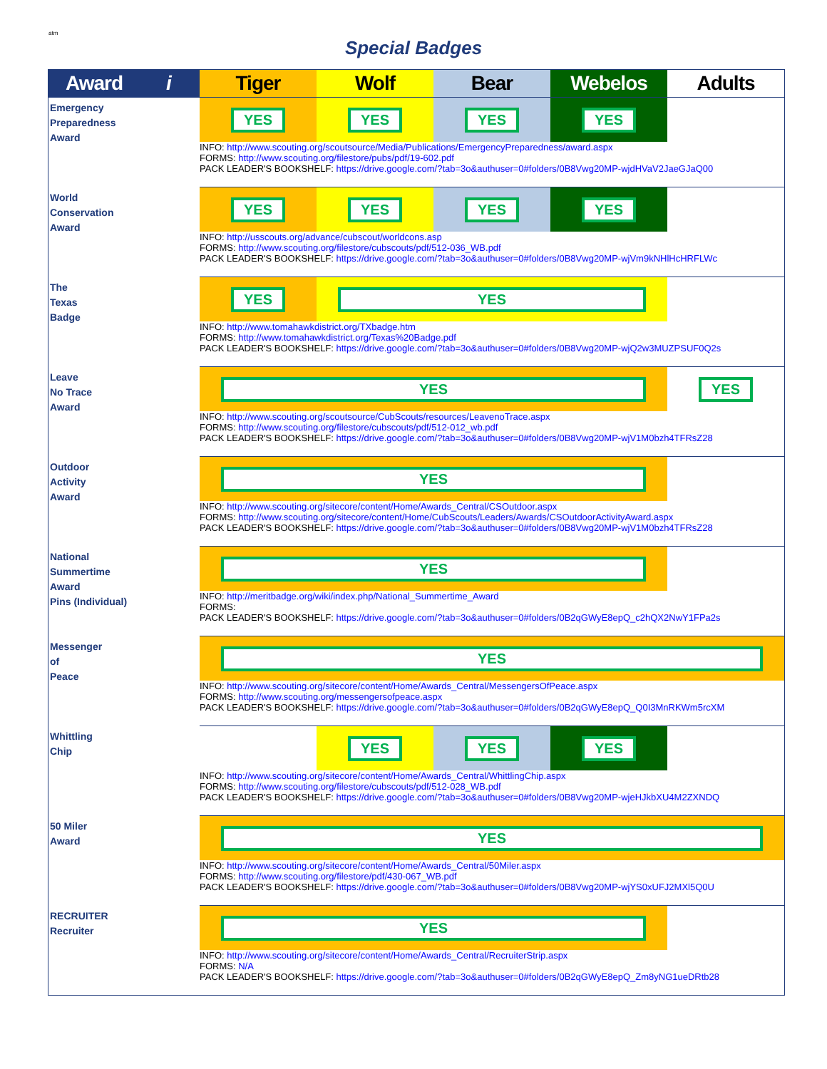atm
Special Badges
| Award i | Tiger | Wolf | Bear | Webelos | Adults |
| --- | --- | --- | --- | --- | --- |
| Emergency Preparedness Award | YES | YES | YES | YES | |
| | INFO: http://www.scouting.org/scoutsource/Media/Publications/EmergencyPreparedness/award.aspx FORMS: http://www.scouting.org/filestore/pubs/pdf/19-602.pdf PACK LEADER'S BOOKSHELF: https://drive.google.com/?tab=3o&authuser=0#folders/0B8Vwg20MP-wjdHVaV2JaeGJaQ00 | | | | |
| World Conservation Award | YES | YES | YES | YES | |
| | INFO: http://usscouts.org/advance/cubscout/worldcons.asp FORMS: http://www.scouting.org/filestore/cubscouts/pdf/512-036_WB.pdf PACK LEADER'S BOOKSHELF: https://drive.google.com/?tab=3o&authuser=0#folders/0B8Vwg20MP-wjVm9kNHlHcHRFLWc | | | | |
| The Texas Badge | YES | YES | | | |
| | INFO: http://www.tomahawkdistrict.org/TXbadge.htm FORMS: http://www.tomahawkdistrict.org/Texas%20Badge.pdf PACK LEADER'S BOOKSHELF: https://drive.google.com/?tab=3o&authuser=0#folders/0B8Vwg20MP-wjQ2w3MUZPSUF0Q2s | | | | |
| Leave No Trace Award | YES | | | | YES |
| | INFO: http://www.scouting.org/scoutsource/CubScouts/resources/LeavenoTrace.aspx FORMS: http://www.scouting.org/filestore/cubscouts/pdf/512-012_wb.pdf PACK LEADER'S BOOKSHELF: https://drive.google.com/?tab=3o&authuser=0#folders/0B8Vwg20MP-wjV1M0bzh4TFRsZ28 | | | | |
| Outdoor Activity Award | YES | | | | |
| | INFO: http://www.scouting.org/sitecore/content/Home/Awards_Central/CSOutdoor.aspx FORMS: http://www.scouting.org/sitecore/content/Home/CubScouts/Leaders/Awards/CSOutdoorActivityAward.aspx PACK LEADER'S BOOKSHELF: https://drive.google.com/?tab=3o&authuser=0#folders/0B8Vwg20MP-wjV1M0bzh4TFRsZ28 | | | | |
| National Summertime Award Pins (Individual) | YES | | | | |
| | INFO: http://meritbadge.org/wiki/index.php/National_Summertime_Award FORMS: PACK LEADER'S BOOKSHELF: https://drive.google.com/?tab=3o&authuser=0#folders/0B2qGWyE8epQ_c2hQX2NwY1FPa2s | | | | |
| Messenger of Peace | YES | | | | |
| | INFO: http://www.scouting.org/sitecore/content/Home/Awards_Central/MessengersOfPeace.aspx FORMS: http://www.scouting.org/messengersofpeace.aspx PACK LEADER'S BOOKSHELF: https://drive.google.com/?tab=3o&authuser=0#folders/0B2qGWyE8epQ_Q0I3MnRKWm5rcXM | | | | |
| Whittling Chip | | YES | YES | YES | |
| | INFO: http://www.scouting.org/sitecore/content/Home/Awards_Central/WhittlingChip.aspx FORMS: http://www.scouting.org/filestore/cubscouts/pdf/512-028_WB.pdf PACK LEADER'S BOOKSHELF: https://drive.google.com/?tab=3o&authuser=0#folders/0B8Vwg20MP-wjeHJkbXU4M2ZXNDQ | | | | |
| 50 Miler Award | YES | | | | |
| | INFO: http://www.scouting.org/sitecore/content/Home/Awards_Central/50Miler.aspx FORMS: http://www.scouting.org/filestore/pdf/430-067_WB.pdf PACK LEADER'S BOOKSHELF: https://drive.google.com/?tab=3o&authuser=0#folders/0B8Vwg20MP-wjYS0xUFJ2MXl5Q0U | | | | |
| RECRUITER Recruiter | YES | | | | |
| | INFO: http://www.scouting.org/sitecore/content/Home/Awards_Central/RecruiterStrip.aspx FORMS: N/A PACK LEADER'S BOOKSHELF: https://drive.google.com/?tab=3o&authuser=0#folders/0B2qGWyE8epQ_Zm8yNG1ueDRtb28 | | | | |